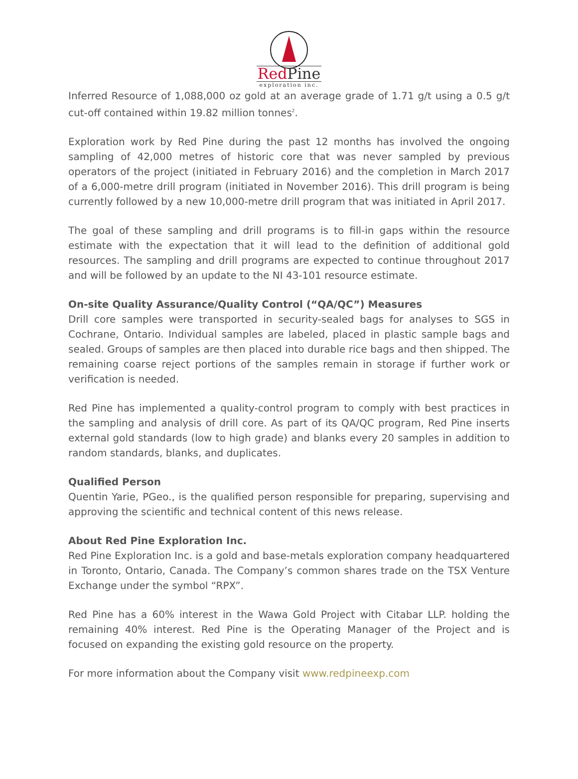Red Pine
exploration inc.
Inferred Resource of 1,088,000 oz gold at an average grade of 1.71 g/t using a 0.5 g/t cut-off contained within 19.82 million tonnes<sup>2</sup>.
Exploration work by Red Pine during the past 12 months has involved the ongoing sampling of 42,000 metres of historic core that was never sampled by previous operators of the project (initiated in February 2016) and the completion in March 2017 of a 6,000-metre drill program (initiated in November 2016). This drill program is being currently followed by a new 10,000-metre drill program that was initiated in April 2017.
The goal of these sampling and drill programs is to fill-in gaps within the resource estimate with the expectation that it will lead to the definition of additional gold resources. The sampling and drill programs are expected to continue throughout 2017 and will be followed by an update to the NI 43-101 resource estimate.
On-site Quality Assurance/Quality Control (“QA/QC”) Measures
Drill core samples were transported in security-sealed bags for analyses to SGS in Cochrane, Ontario. Individual samples are labeled, placed in plastic sample bags and sealed. Groups of samples are then placed into durable rice bags and then shipped. The remaining coarse reject portions of the samples remain in storage if further work or verification is needed.
Red Pine has implemented a quality-control program to comply with best practices in the sampling and analysis of drill core. As part of its QA/QC program, Red Pine inserts external gold standards (low to high grade) and blanks every 20 samples in addition to random standards, blanks, and duplicates.
Qualified Person
Quentin Yarie, PGeo., is the qualified person responsible for preparing, supervising and approving the scientific and technical content of this news release.
About Red Pine Exploration Inc.
Red Pine Exploration Inc. is a gold and base-metals exploration company headquartered in Toronto, Ontario, Canada. The Company’s common shares trade on the TSX Venture Exchange under the symbol “RPX”.
Red Pine has a 60% interest in the Wawa Gold Project with Citabar LLP. holding the remaining 40% interest. Red Pine is the Operating Manager of the Project and is focused on expanding the existing gold resource on the property.
For more information about the Company visit www.redpineexp.com